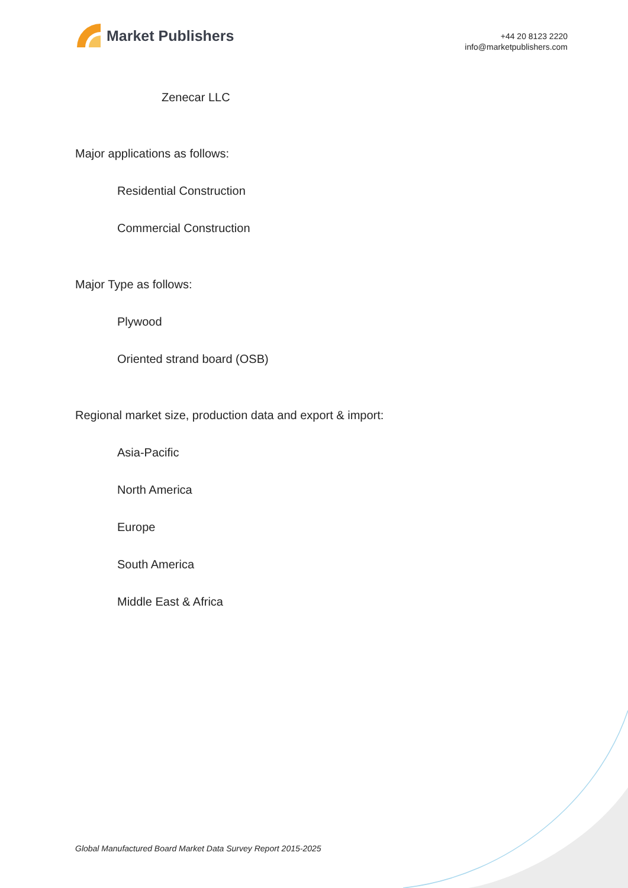Market Publishers
+44 20 8123 2220
info@marketpublishers.com
Zenecar LLC
Major applications as follows:
Residential Construction
Commercial Construction
Major Type as follows:
Plywood
Oriented strand board (OSB)
Regional market size, production data and export & import:
Asia-Pacific
North America
Europe
South America
Middle East & Africa
Global Manufactured Board Market Data Survey Report 2015-2025